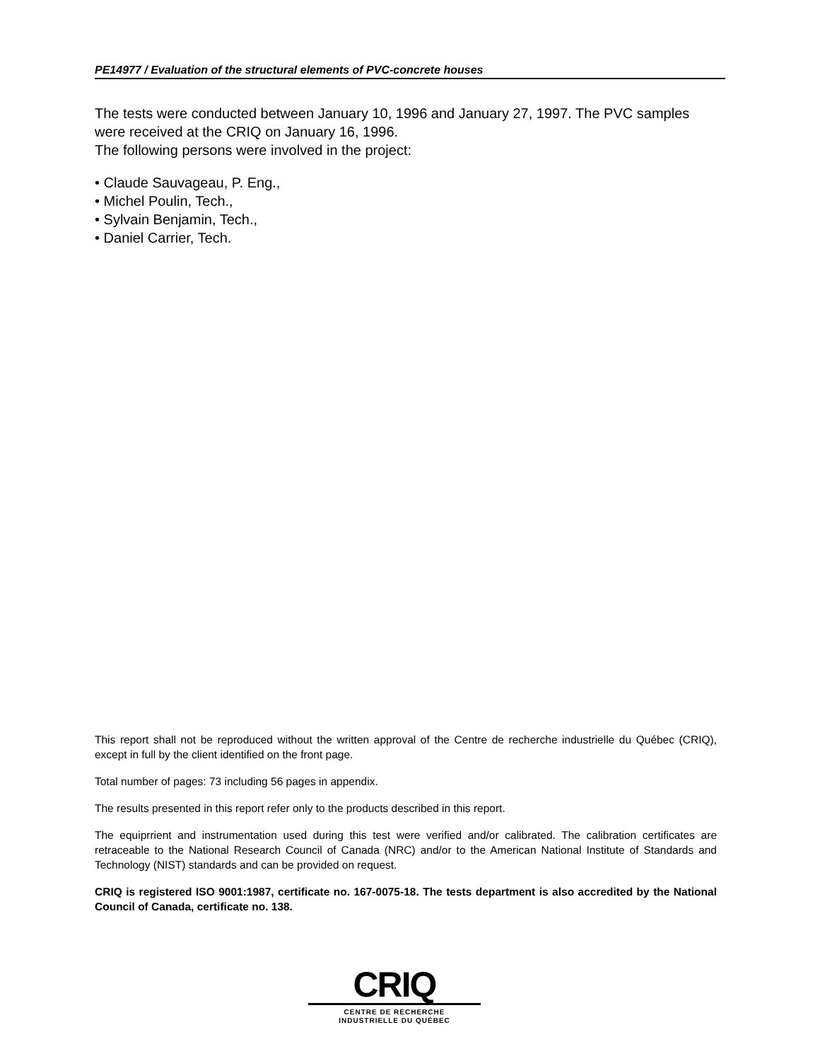PE14977 / Evaluation of the structural elements of PVC-concrete houses
The tests were conducted between January 10, 1996 and January 27, 1997. The PVC samples were received at the CRIQ on January 16, 1996.
The following persons were involved in the project:
• Claude Sauvageau, P. Eng.,
• Michel Poulin, Tech.,
• Sylvain Benjamin, Tech.,
• Daniel Carrier, Tech.
This report shall not be reproduced without the written approval of the Centre de recherche industrielle du Québec (CRIQ), except in full by the client identified on the front page.
Total number of pages: 73 including 56 pages in appendix.
The results presented in this report refer only to the products described in this report.
The equiprrient and instrumentation used during this test were verified and/or calibrated. The calibration certificates are retraceable to the National Research Council of Canada (NRC) and/or to the American National Institute of Standards and Technology (NIST) standards and can be provided on request.
CRIQ is registered ISO 9001:1987, certificate no. 167-0075-18. The tests department is also accredited by the National Council of Canada, certificate no. 138.
CRIQ
CENTRE DE RECHERCHE
INDUSTRIELLE DU QUÉBEC